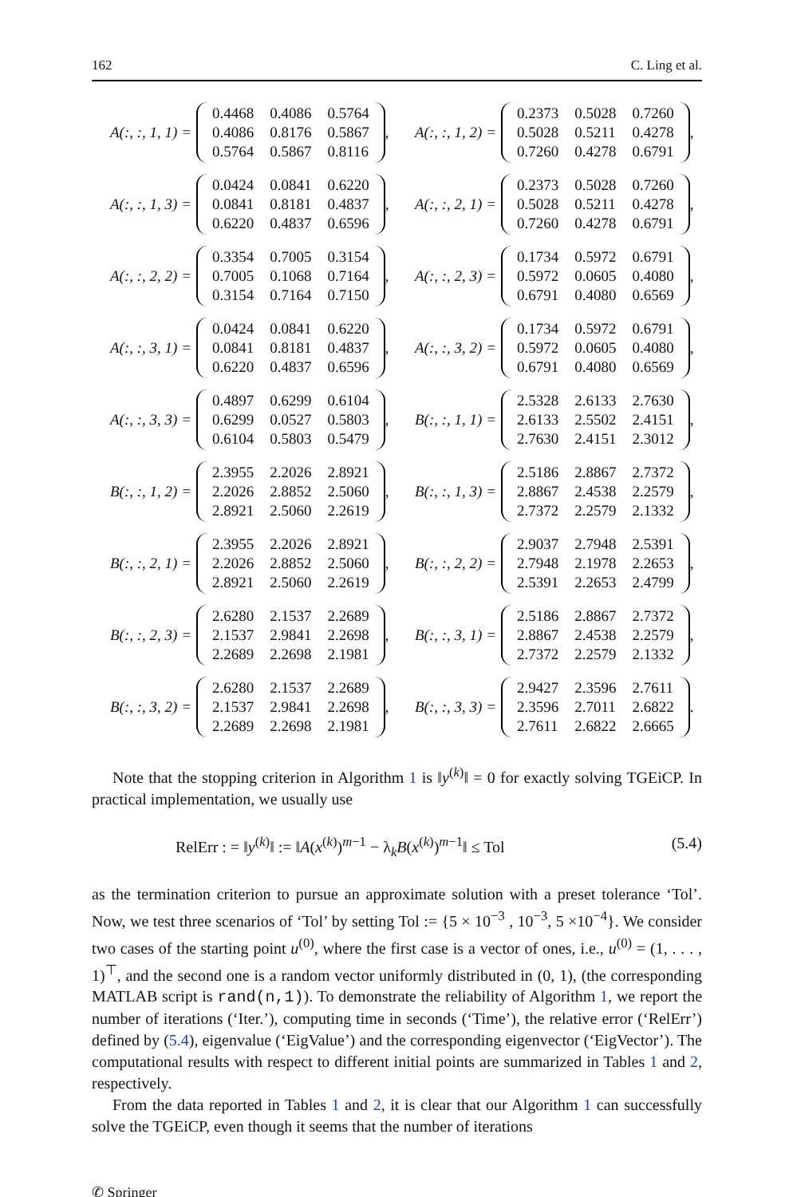162 C. Ling et al.
A(:, :, 1, 1) =
| 0.4468 | 0.4086 | 0.5764 |
| 0.4086 | 0.8176 | 0.5867 |
| 0.5764 | 0.5867 | 0.8116 |
,
A(:, :, 1, 2) =
| 0.2373 | 0.5028 | 0.7260 |
| 0.5028 | 0.5211 | 0.4278 |
| 0.7260 | 0.4278 | 0.6791 |
,
A(:, :, 1, 3) =
| 0.0424 | 0.0841 | 0.6220 |
| 0.0841 | 0.8181 | 0.4837 |
| 0.6220 | 0.4837 | 0.6596 |
,
A(:, :, 2, 1) =
| 0.2373 | 0.5028 | 0.7260 |
| 0.5028 | 0.5211 | 0.4278 |
| 0.7260 | 0.4278 | 0.6791 |
,
A(:, :, 2, 2) =
| 0.3354 | 0.7005 | 0.3154 |
| 0.7005 | 0.1068 | 0.7164 |
| 0.3154 | 0.7164 | 0.7150 |
,
A(:, :, 2, 3) =
| 0.1734 | 0.5972 | 0.6791 |
| 0.5972 | 0.0605 | 0.4080 |
| 0.6791 | 0.4080 | 0.6569 |
,
A(:, :, 3, 1) =
| 0.0424 | 0.0841 | 0.6220 |
| 0.0841 | 0.8181 | 0.4837 |
| 0.6220 | 0.4837 | 0.6596 |
,
A(:, :, 3, 2) =
| 0.1734 | 0.5972 | 0.6791 |
| 0.5972 | 0.0605 | 0.4080 |
| 0.6791 | 0.4080 | 0.6569 |
,
A(:, :, 3, 3) =
| 0.4897 | 0.6299 | 0.6104 |
| 0.6299 | 0.0527 | 0.5803 |
| 0.6104 | 0.5803 | 0.5479 |
,
B(:, :, 1, 1) =
| 2.5328 | 2.6133 | 2.7630 |
| 2.6133 | 2.5502 | 2.4151 |
| 2.7630 | 2.4151 | 2.3012 |
,
B(:, :, 1, 2) =
| 2.3955 | 2.2026 | 2.8921 |
| 2.2026 | 2.8852 | 2.5060 |
| 2.8921 | 2.5060 | 2.2619 |
,
B(:, :, 1, 3) =
| 2.5186 | 2.8867 | 2.7372 |
| 2.8867 | 2.4538 | 2.2579 |
| 2.7372 | 2.2579 | 2.1332 |
,
B(:, :, 2, 1) =
| 2.3955 | 2.2026 | 2.8921 |
| 2.2026 | 2.8852 | 2.5060 |
| 2.8921 | 2.5060 | 2.2619 |
,
B(:, :, 2, 2) =
| 2.9037 | 2.7948 | 2.5391 |
| 2.7948 | 2.1978 | 2.2653 |
| 2.5391 | 2.2653 | 2.4799 |
,
B(:, :, 2, 3) =
| 2.6280 | 2.1537 | 2.2689 |
| 2.1537 | 2.9841 | 2.2698 |
| 2.2689 | 2.2698 | 2.1981 |
,
B(:, :, 3, 1) =
| 2.5186 | 2.8867 | 2.7372 |
| 2.8867 | 2.4538 | 2.2579 |
| 2.7372 | 2.2579 | 2.1332 |
,
B(:, :, 3, 2) =
| 2.6280 | 2.1537 | 2.2689 |
| 2.1537 | 2.9841 | 2.2698 |
| 2.2689 | 2.2698 | 2.1981 |
,
B(:, :, 3, 3) =
| 2.9427 | 2.3596 | 2.7611 |
| 2.3596 | 2.7011 | 2.6822 |
| 2.7611 | 2.6822 | 2.6665 |
.
Note that the stopping criterion in Algorithm 1 is ‖y<sup>(k)</sup>‖ = 0 for exactly solving TGEiCP. In practical implementation, we usually use
RelErr : = ‖y<sup>(k)</sup>‖ := ‖A(x<sup>(k)</sup>)<sup>m−1</sup> − λ<sub>k</sub>B(x<sup>(k)</sup>)<sup>m−1</sup>‖ ≤ Tol (5.4)
as the termination criterion to pursue an approximate solution with a preset tolerance ‘Tol’. Now, we test three scenarios of ‘Tol’ by setting Tol := {5 × 10<sup>−3</sup> , 10<sup>−3</sup>, 5 ×10<sup>−4</sup>}. We consider two cases of the starting point u<sup>(0)</sup>, where the first case is a vector of ones, i.e., u<sup>(0)</sup> = (1, . . . , 1)<sup>⊤</sup>, and the second one is a random vector uniformly distributed in (0, 1), (the corresponding MATLAB script is rand(n,1)). To demonstrate the reliability of Algorithm 1, we report the number of iterations (‘Iter.’), computing time in seconds (‘Time’), the relative error (‘RelErr’) defined by (5.4), eigenvalue (‘EigValue’) and the corresponding eigenvector (‘EigVector’). The computational results with respect to different initial points are summarized in Tables 1 and 2, respectively.
From the data reported in Tables 1 and 2, it is clear that our Algorithm 1 can successfully solve the TGEiCP, even though it seems that the number of iterations
✆ Springer